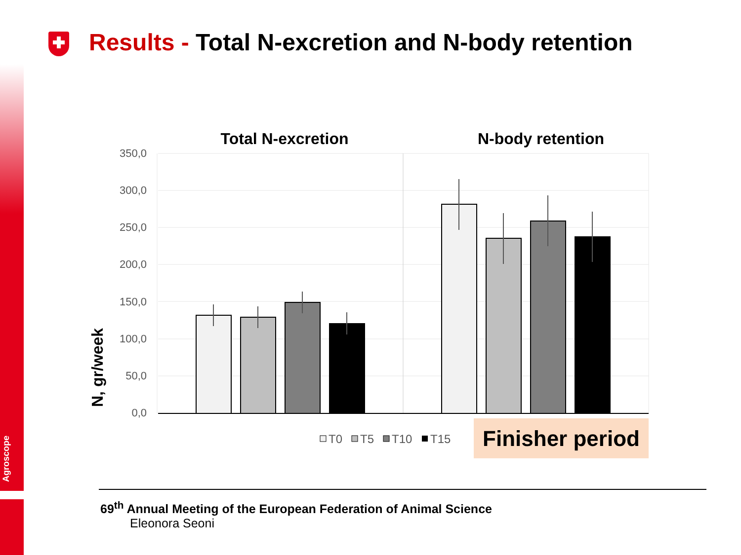Agroscope
Results - Total N-excretion and N-body retention
Total N-excretion
N-body retention
N, gr/week
350,0
300,0
250,0
200,0
150,0
100,0
50,0
0,0
T0
T5
T10
T15
Finisher period
69<sup>th</sup> Annual Meeting of the European Federation of Animal Science
Eleonora Seoni